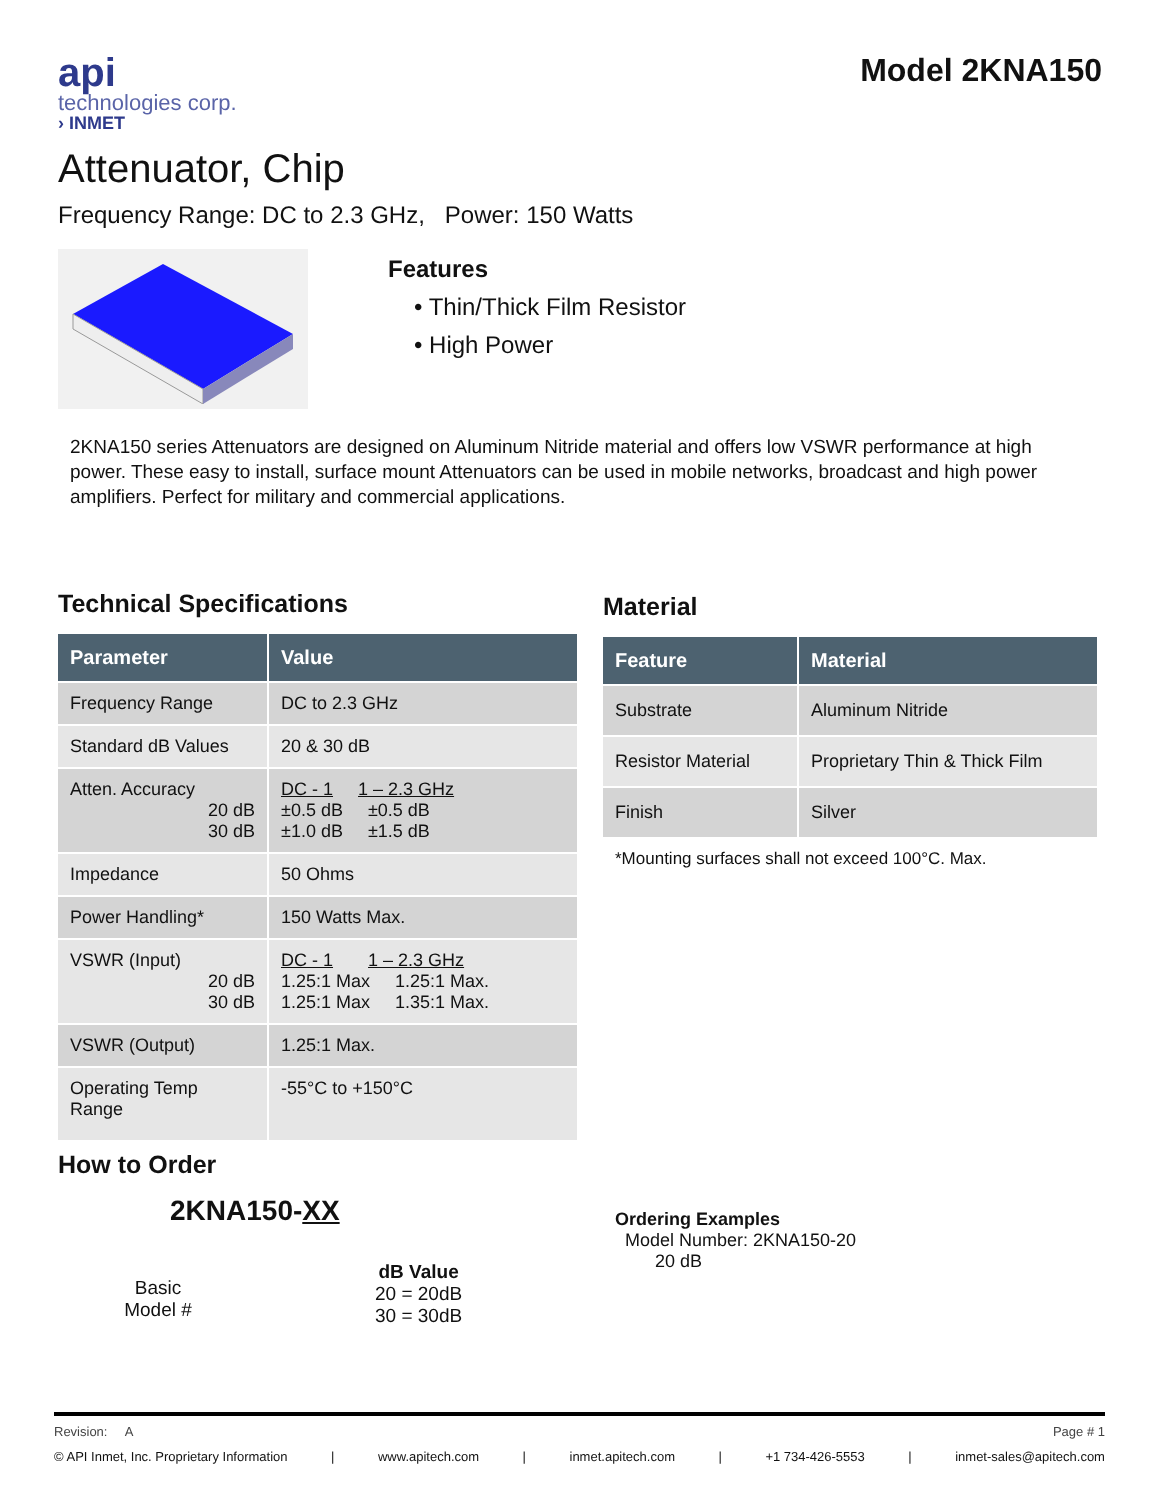api
technologies corp.
› INMET
Model 2KNA150
Attenuator, Chip
Frequency Range: DC to 2.3 GHz, Power: 150 Watts
Features
• Thin/Thick Film Resistor
• High Power
2KNA150 series Attenuators are designed on Aluminum Nitride material and offers low VSWR performance at high power. These easy to install, surface mount Attenuators can be used in mobile networks, broadcast and high power amplifiers. Perfect for military and commercial applications.
Technical Specifications
| Parameter | Value |
| --- | --- |
| Frequency Range | DC to 2.3 GHz |
| Standard dB Values | 20 & 30 dB |
| Atten. Accuracy 20 dB 30 dB | DC - 1 1 – 2.3 GHz ±0.5 dB ±0.5 dB ±1.0 dB ±1.5 dB |
| Impedance | 50 Ohms |
| Power Handling* | 150 Watts Max. |
| VSWR (Input) 20 dB 30 dB | DC - 1 1 – 2.3 GHz 1.25:1 Max 1.25:1 Max. 1.25:1 Max 1.35:1 Max. |
| VSWR (Output) | 1.25:1 Max. |
| Operating Temp Range | -55°C to +150°C |
How to Order
2KNA150-XX
Basic
Model #
dB Value
20 = 20dB
30 = 30dB
Material
| Feature | Material |
| --- | --- |
| Substrate | Aluminum Nitride |
| Resistor Material | Proprietary Thin & Thick Film |
| Finish | Silver |
*Mounting surfaces shall not exceed 100°C. Max.
Ordering Examples
Model Number: 2KNA150-20
20 dB
Revision: A Page # 1
© API Inmet, Inc. Proprietary Information | www.apitech.com | inmet.apitech.com | +1 734-426-5553 | inmet-sales@apitech.com